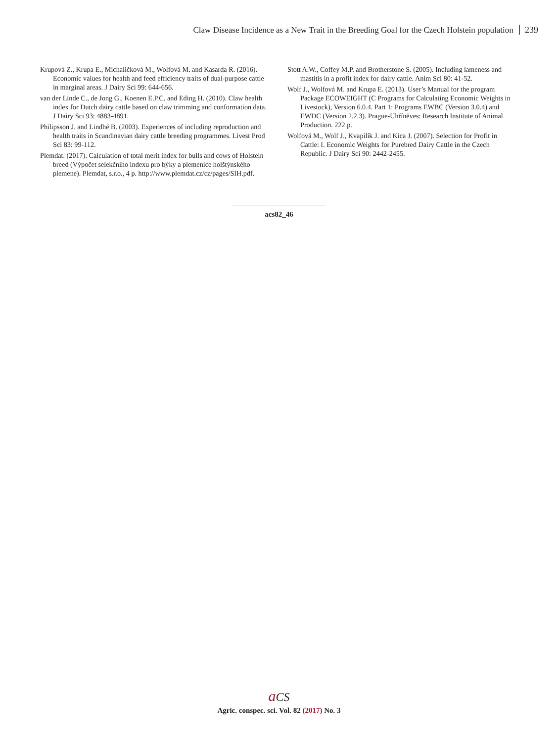Claw Disease Incidence as a New Trait in the Breeding Goal for the Czech Holstein population 239
Krupová Z., Krupa E., Michaličková M., Wolfová M. and Kasarda R. (2016). Economic values for health and feed efficiency traits of dual-purpose cattle in marginal areas. J Dairy Sci 99: 644-656.
van der Linde C., de Jong G., Koenen E.P.C. and Eding H. (2010). Claw health index for Dutch dairy cattle based on claw trimming and conformation data. J Dairy Sci 93: 4883-4891.
Philipsson J. and Lindhé B. (2003). Experiences of including reproduction and health traits in Scandinavian dairy cattle breeding programmes. Livest Prod Sci 83: 99-112.
Plemdat. (2017). Calculation of total merit index for bulls and cows of Holstein breed (Výpočet selekčního indexu pro býky a plemenice holštýnského plemene). Plemdat, s.r.o., 4 p. http://www.plemdat.cz/cz/pages/SIH.pdf.
Stott A.W., Coffey M.P. and Brotherstone S. (2005). Including lameness and mastitis in a profit index for dairy cattle. Anim Sci 80: 41-52.
Wolf J., Wolfová M. and Krupa E. (2013). User’s Manual for the program Package ECOWEIGHT (C Programs for Calculating Economic Weights in Livestock), Version 6.0.4. Part 1: Programs EWBC (Version 3.0.4) and EWDC (Version 2.2.3). Prague-Uhříněves: Research Institute of Animal Production. 222 p.
Wolfová M., Wolf J., Kvapilík J. and Kica J. (2007). Selection for Profit in Cattle: I. Economic Weights for Purebred Dairy Cattle in the Czech Republic. J Dairy Sci 90: 2442-2455.
acs82_46
aCS
Agric. conspec. sci. Vol. 82 (2017) No. 3